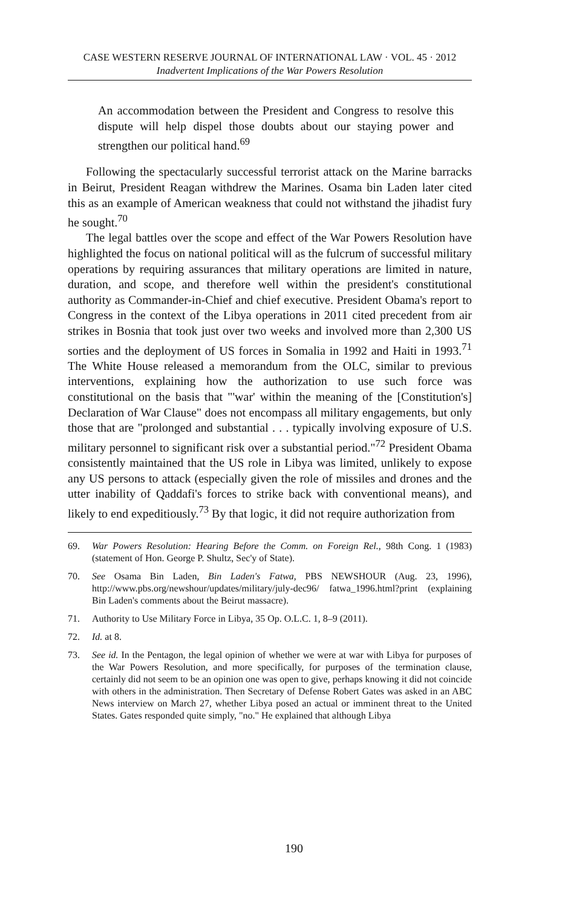CASE WESTERN RESERVE JOURNAL OF INTERNATIONAL LAW · VOL. 45 · 2012
Inadvertent Implications of the War Powers Resolution
An accommodation between the President and Congress to resolve this dispute will help dispel those doubts about our staying power and strengthen our political hand.<sup>69</sup>
Following the spectacularly successful terrorist attack on the Marine barracks in Beirut, President Reagan withdrew the Marines. Osama bin Laden later cited this as an example of American weakness that could not withstand the jihadist fury he sought.<sup>70</sup>
The legal battles over the scope and effect of the War Powers Resolution have highlighted the focus on national political will as the fulcrum of successful military operations by requiring assurances that military operations are limited in nature, duration, and scope, and therefore well within the president's constitutional authority as Commander-in-Chief and chief executive. President Obama's report to Congress in the context of the Libya operations in 2011 cited precedent from air strikes in Bosnia that took just over two weeks and involved more than 2,300 US sorties and the deployment of US forces in Somalia in 1992 and Haiti in 1993.<sup>71</sup> The White House released a memorandum from the OLC, similar to previous interventions, explaining how the authorization to use such force was constitutional on the basis that "'war' within the meaning of the [Constitution's] Declaration of War Clause" does not encompass all military engagements, but only those that are "prolonged and substantial . . . typically involving exposure of U.S. military personnel to significant risk over a substantial period."<sup>72</sup> President Obama consistently maintained that the US role in Libya was limited, unlikely to expose any US persons to attack (especially given the role of missiles and drones and the utter inability of Qaddafi's forces to strike back with conventional means), and likely to end expeditiously.<sup>73</sup> By that logic, it did not require authorization from
69. War Powers Resolution: Hearing Before the Comm. on Foreign Rel., 98th Cong. 1 (1983) (statement of Hon. George P. Shultz, Sec'y of State).
70. See Osama Bin Laden, Bin Laden's Fatwa, PBS NEWSHOUR (Aug. 23, 1996), http://www.pbs.org/newshour/updates/military/july-dec96/ fatwa_1996.html?print (explaining Bin Laden's comments about the Beirut massacre).
71. Authority to Use Military Force in Libya, 35 Op. O.L.C. 1, 8–9 (2011).
72. Id. at 8.
73. See id. In the Pentagon, the legal opinion of whether we were at war with Libya for purposes of the War Powers Resolution, and more specifically, for purposes of the termination clause, certainly did not seem to be an opinion one was open to give, perhaps knowing it did not coincide with others in the administration. Then Secretary of Defense Robert Gates was asked in an ABC News interview on March 27, whether Libya posed an actual or imminent threat to the United States. Gates responded quite simply, "no." He explained that although Libya
190